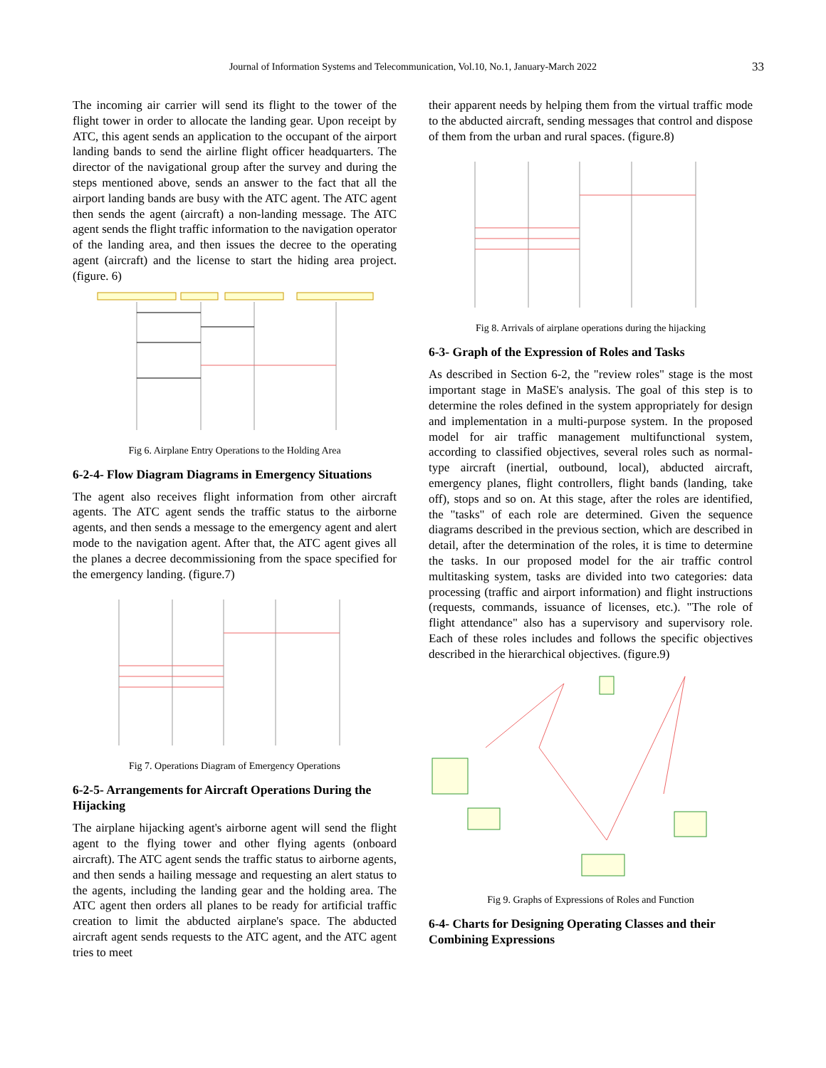Journal of Information Systems and Telecommunication, Vol.10, No.1, January-March 2022 33
The incoming air carrier will send its flight to the tower of the flight tower in order to allocate the landing gear. Upon receipt by ATC, this agent sends an application to the occupant of the airport landing bands to send the airline flight officer headquarters. The director of the navigational group after the survey and during the steps mentioned above, sends an answer to the fact that all the airport landing bands are busy with the ATC agent. The ATC agent then sends the agent (aircraft) a non-landing message. The ATC agent sends the flight traffic information to the navigation operator of the landing area, and then issues the decree to the operating agent (aircraft) and the license to start the hiding area project. (figure. 6)
Fig 6. Airplane Entry Operations to the Holding Area
6-2-4- Flow Diagram Diagrams in Emergency Situations
The agent also receives flight information from other aircraft agents. The ATC agent sends the traffic status to the airborne agents, and then sends a message to the emergency agent and alert mode to the navigation agent. After that, the ATC agent gives all the planes a decree decommissioning from the space specified for the emergency landing. (figure.7)
Fig 7. Operations Diagram of Emergency Operations
6-2-5- Arrangements for Aircraft Operations During the Hijacking
The airplane hijacking agent's airborne agent will send the flight agent to the flying tower and other flying agents (onboard aircraft). The ATC agent sends the traffic status to airborne agents, and then sends a hailing message and requesting an alert status to the agents, including the landing gear and the holding area. The ATC agent then orders all planes to be ready for artificial traffic creation to limit the abducted airplane's space. The abducted aircraft agent sends requests to the ATC agent, and the ATC agent tries to meet
their apparent needs by helping them from the virtual traffic mode to the abducted aircraft, sending messages that control and dispose of them from the urban and rural spaces. (figure.8)
Fig 8. Arrivals of airplane operations during the hijacking
6-3- Graph of the Expression of Roles and Tasks
As described in Section 6-2, the "review roles" stage is the most important stage in MaSE's analysis. The goal of this step is to determine the roles defined in the system appropriately for design and implementation in a multi-purpose system. In the proposed model for air traffic management multifunctional system, according to classified objectives, several roles such as normal-type aircraft (inertial, outbound, local), abducted aircraft, emergency planes, flight controllers, flight bands (landing, take off), stops and so on. At this stage, after the roles are identified, the "tasks" of each role are determined. Given the sequence diagrams described in the previous section, which are described in detail, after the determination of the roles, it is time to determine the tasks. In our proposed model for the air traffic control multitasking system, tasks are divided into two categories: data processing (traffic and airport information) and flight instructions (requests, commands, issuance of licenses, etc.). "The role of flight attendance" also has a supervisory and supervisory role. Each of these roles includes and follows the specific objectives described in the hierarchical objectives. (figure.9)
Fig 9. Graphs of Expressions of Roles and Function
6-4- Charts for Designing Operating Classes and their Combining Expressions